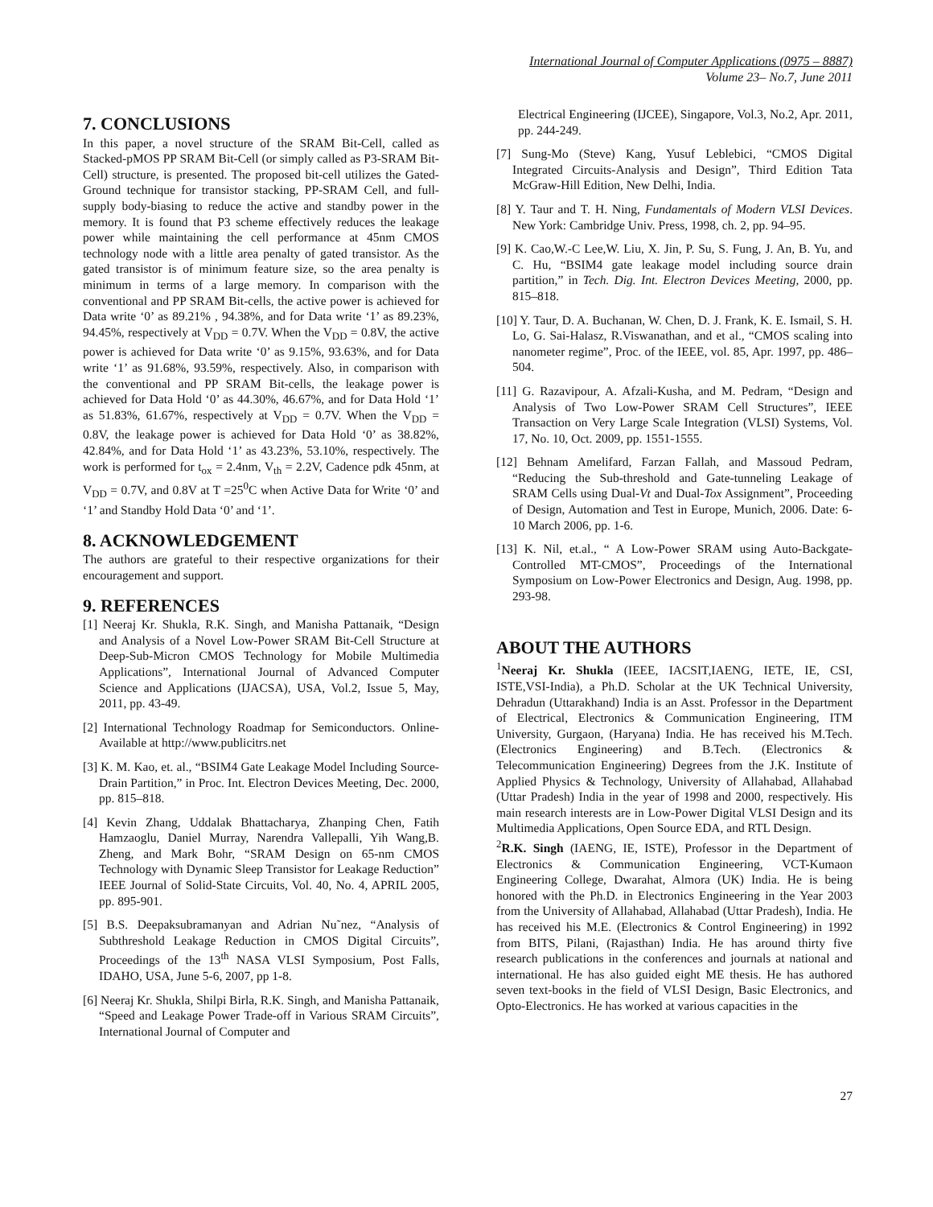International Journal of Computer Applications (0975 – 8887)
Volume 23– No.7, June 2011
7. CONCLUSIONS
In this paper, a novel structure of the SRAM Bit-Cell, called as Stacked-pMOS PP SRAM Bit-Cell (or simply called as P3-SRAM Bit-Cell) structure, is presented. The proposed bit-cell utilizes the Gated-Ground technique for transistor stacking, PP-SRAM Cell, and full-supply body-biasing to reduce the active and standby power in the memory. It is found that P3 scheme effectively reduces the leakage power while maintaining the cell performance at 45nm CMOS technology node with a little area penalty of gated transistor. As the gated transistor is of minimum feature size, so the area penalty is minimum in terms of a large memory. In comparison with the conventional and PP SRAM Bit-cells, the active power is achieved for Data write ‘0’ as 89.21% , 94.38%, and for Data write ‘1’ as 89.23%, 94.45%, respectively at V<sub>DD</sub> = 0.7V. When the V<sub>DD</sub> = 0.8V, the active power is achieved for Data write ‘0’ as 9.15%, 93.63%, and for Data write ‘1’ as 91.68%, 93.59%, respectively. Also, in comparison with the conventional and PP SRAM Bit-cells, the leakage power is achieved for Data Hold ‘0’ as 44.30%, 46.67%, and for Data Hold ‘1’ as 51.83%, 61.67%, respectively at V<sub>DD</sub> = 0.7V. When the V<sub>DD</sub> = 0.8V, the leakage power is achieved for Data Hold ‘0’ as 38.82%, 42.84%, and for Data Hold ‘1’ as 43.23%, 53.10%, respectively. The work is performed for t<sub>ox</sub> = 2.4nm, V<sub>th</sub> = 2.2V, Cadence pdk 45nm, at V<sub>DD</sub> = 0.7V, and 0.8V at T =25<sup>0</sup>C when Active Data for Write ‘0’ and ‘1’ and Standby Hold Data ‘0’ and ‘1’.
8. ACKNOWLEDGEMENT
The authors are grateful to their respective organizations for their encouragement and support.
9. REFERENCES
[1] Neeraj Kr. Shukla, R.K. Singh, and Manisha Pattanaik, “Design and Analysis of a Novel Low-Power SRAM Bit-Cell Structure at Deep-Sub-Micron CMOS Technology for Mobile Multimedia Applications”, International Journal of Advanced Computer Science and Applications (IJACSA), USA, Vol.2, Issue 5, May, 2011, pp. 43-49.
[2] International Technology Roadmap for Semiconductors. Online-Available at http://www.publicitrs.net
[3] K. M. Kao, et. al., “BSIM4 Gate Leakage Model Including Source-Drain Partition,” in Proc. Int. Electron Devices Meeting, Dec. 2000, pp. 815–818.
[4] Kevin Zhang, Uddalak Bhattacharya, Zhanping Chen, Fatih Hamzaoglu, Daniel Murray, Narendra Vallepalli, Yih Wang,B. Zheng, and Mark Bohr, “SRAM Design on 65-nm CMOS Technology with Dynamic Sleep Transistor for Leakage Reduction” IEEE Journal of Solid-State Circuits, Vol. 40, No. 4, APRIL 2005, pp. 895-901.
[5] B.S. Deepaksubramanyan and Adrian Nu˜nez, “Analysis of Subthreshold Leakage Reduction in CMOS Digital Circuits”, Proceedings of the 13<sup>th</sup> NASA VLSI Symposium, Post Falls, IDAHO, USA, June 5-6, 2007, pp 1-8.
[6] Neeraj Kr. Shukla, Shilpi Birla, R.K. Singh, and Manisha Pattanaik, “Speed and Leakage Power Trade-off in Various SRAM Circuits”, International Journal of Computer and
Electrical Engineering (IJCEE), Singapore, Vol.3, No.2, Apr. 2011, pp. 244-249.
[7] Sung-Mo (Steve) Kang, Yusuf Leblebici, “CMOS Digital Integrated Circuits-Analysis and Design”, Third Edition Tata McGraw-Hill Edition, New Delhi, India.
[8] Y. Taur and T. H. Ning, Fundamentals of Modern VLSI Devices. New York: Cambridge Univ. Press, 1998, ch. 2, pp. 94–95.
[9] K. Cao,W.-C Lee,W. Liu, X. Jin, P. Su, S. Fung, J. An, B. Yu, and C. Hu, “BSIM4 gate leakage model including source drain partition,” in Tech. Dig. Int. Electron Devices Meeting, 2000, pp. 815–818.
[10] Y. Taur, D. A. Buchanan, W. Chen, D. J. Frank, K. E. Ismail, S. H. Lo, G. Sai-Halasz, R.Viswanathan, and et al., “CMOS scaling into nanometer regime”, Proc. of the IEEE, vol. 85, Apr. 1997, pp. 486–504.
[11] G. Razavipour, A. Afzali-Kusha, and M. Pedram, “Design and Analysis of Two Low-Power SRAM Cell Structures”, IEEE Transaction on Very Large Scale Integration (VLSI) Systems, Vol. 17, No. 10, Oct. 2009, pp. 1551-1555.
[12] Behnam Amelifard, Farzan Fallah, and Massoud Pedram, “Reducing the Sub-threshold and Gate-tunneling Leakage of SRAM Cells using Dual-Vt and Dual-Tox Assignment”, Proceeding of Design, Automation and Test in Europe, Munich, 2006. Date: 6-10 March 2006, pp. 1-6.
[13] K. Nil, et.al., “ A Low-Power SRAM using Auto-Backgate-Controlled MT-CMOS”, Proceedings of the International Symposium on Low-Power Electronics and Design, Aug. 1998, pp. 293-98.
ABOUT THE AUTHORS
<sup>1</sup> Neeraj Kr. Shukla (IEEE, IACSIT,IAENG, IETE, IE, CSI, ISTE,VSI-India), a Ph.D. Scholar at the UK Technical University, Dehradun (Uttarakhand) India is an Asst. Professor in the Department of Electrical, Electronics & Communication Engineering, ITM University, Gurgaon, (Haryana) India. He has received his M.Tech. (Electronics Engineering) and B.Tech. (Electronics & Telecommunication Engineering) Degrees from the J.K. Institute of Applied Physics & Technology, University of Allahabad, Allahabad (Uttar Pradesh) India in the year of 1998 and 2000, respectively. His main research interests are in Low-Power Digital VLSI Design and its Multimedia Applications, Open Source EDA, and RTL Design.
<sup>2</sup> R.K. Singh (IAENG, IE, ISTE), Professor in the Department of Electronics & Communication Engineering, VCT-Kumaon Engineering College, Dwarahat, Almora (UK) India. He is being honored with the Ph.D. in Electronics Engineering in the Year 2003 from the University of Allahabad, Allahabad (Uttar Pradesh), India. He has received his M.E. (Electronics & Control Engineering) in 1992 from BITS, Pilani, (Rajasthan) India. He has around thirty five research publications in the conferences and journals at national and international. He has also guided eight ME thesis. He has authored seven text-books in the field of VLSI Design, Basic Electronics, and Opto-Electronics. He has worked at various capacities in the
27